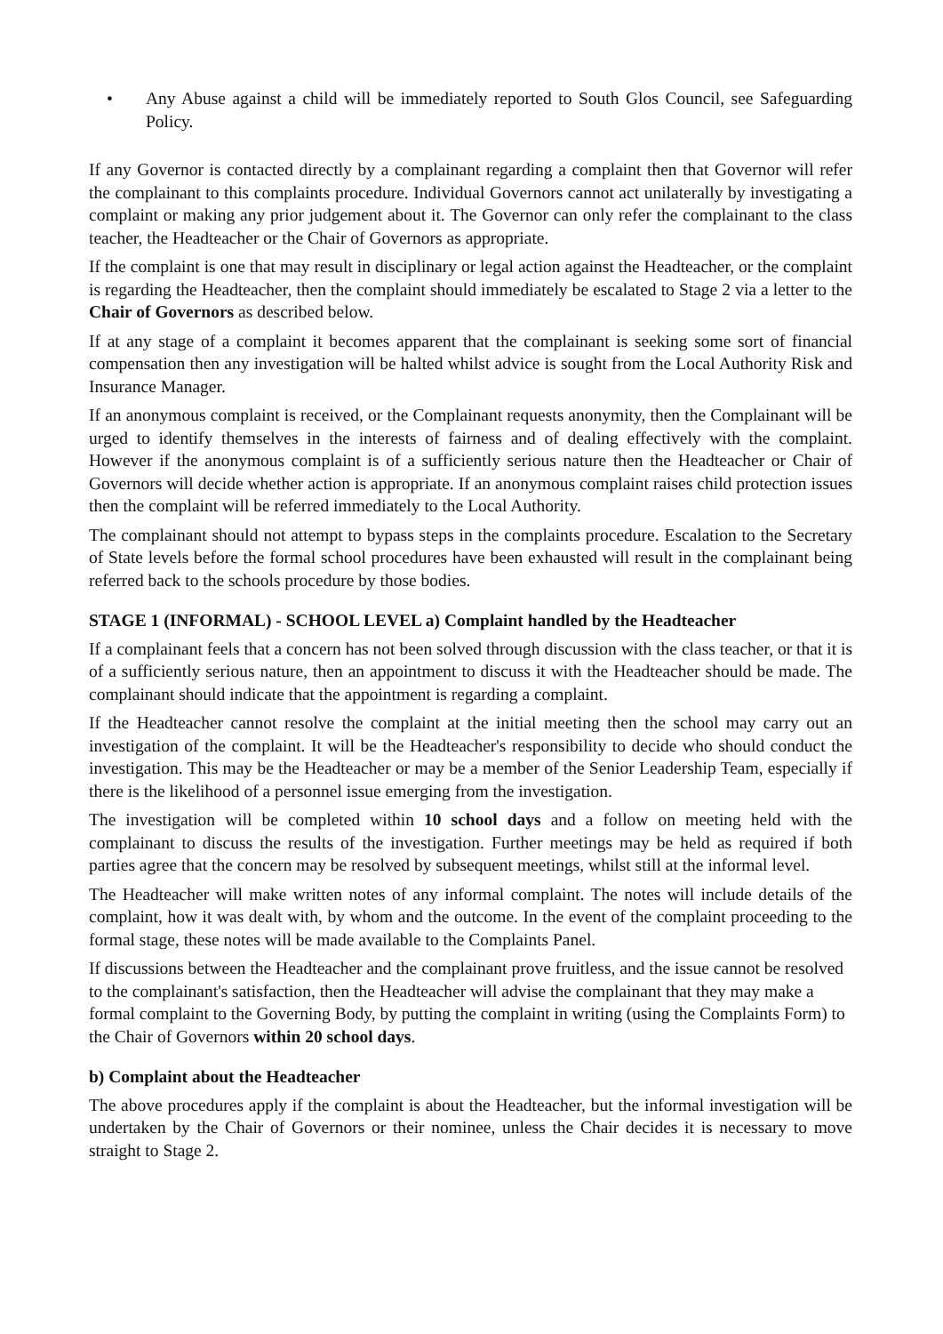• Any Abuse against a child will be immediately reported to South Glos Council, see Safeguarding Policy.
If any Governor is contacted directly by a complainant regarding a complaint then that Governor will refer the complainant to this complaints procedure. Individual Governors cannot act unilaterally by investigating a complaint or making any prior judgement about it. The Governor can only refer the complainant to the class teacher, the Headteacher or the Chair of Governors as appropriate.
If the complaint is one that may result in disciplinary or legal action against the Headteacher, or the complaint is regarding the Headteacher, then the complaint should immediately be escalated to Stage 2 via a letter to the Chair of Governors as described below.
If at any stage of a complaint it becomes apparent that the complainant is seeking some sort of financial compensation then any investigation will be halted whilst advice is sought from the Local Authority Risk and Insurance Manager.
If an anonymous complaint is received, or the Complainant requests anonymity, then the Complainant will be urged to identify themselves in the interests of fairness and of dealing effectively with the complaint. However if the anonymous complaint is of a sufficiently serious nature then the Headteacher or Chair of Governors will decide whether action is appropriate. If an anonymous complaint raises child protection issues then the complaint will be referred immediately to the Local Authority.
The complainant should not attempt to bypass steps in the complaints procedure. Escalation to the Secretary of State levels before the formal school procedures have been exhausted will result in the complainant being referred back to the schools procedure by those bodies.
STAGE 1 (INFORMAL) - SCHOOL LEVEL a) Complaint handled by the Headteacher
If a complainant feels that a concern has not been solved through discussion with the class teacher, or that it is of a sufficiently serious nature, then an appointment to discuss it with the Headteacher should be made. The complainant should indicate that the appointment is regarding a complaint.
If the Headteacher cannot resolve the complaint at the initial meeting then the school may carry out an investigation of the complaint. It will be the Headteacher's responsibility to decide who should conduct the investigation. This may be the Headteacher or may be a member of the Senior Leadership Team, especially if there is the likelihood of a personnel issue emerging from the investigation.
The investigation will be completed within 10 school days and a follow on meeting held with the complainant to discuss the results of the investigation. Further meetings may be held as required if both parties agree that the concern may be resolved by subsequent meetings, whilst still at the informal level.
The Headteacher will make written notes of any informal complaint. The notes will include details of the complaint, how it was dealt with, by whom and the outcome. In the event of the complaint proceeding to the formal stage, these notes will be made available to the Complaints Panel.
If discussions between the Headteacher and the complainant prove fruitless, and the issue cannot be resolved to the complainant's satisfaction, then the Headteacher will advise the complainant that they may make a formal complaint to the Governing Body, by putting the complaint in writing (using the Complaints Form) to the Chair of Governors within 20 school days.
b) Complaint about the Headteacher
The above procedures apply if the complaint is about the Headteacher, but the informal investigation will be undertaken by the Chair of Governors or their nominee, unless the Chair decides it is necessary to move straight to Stage 2.